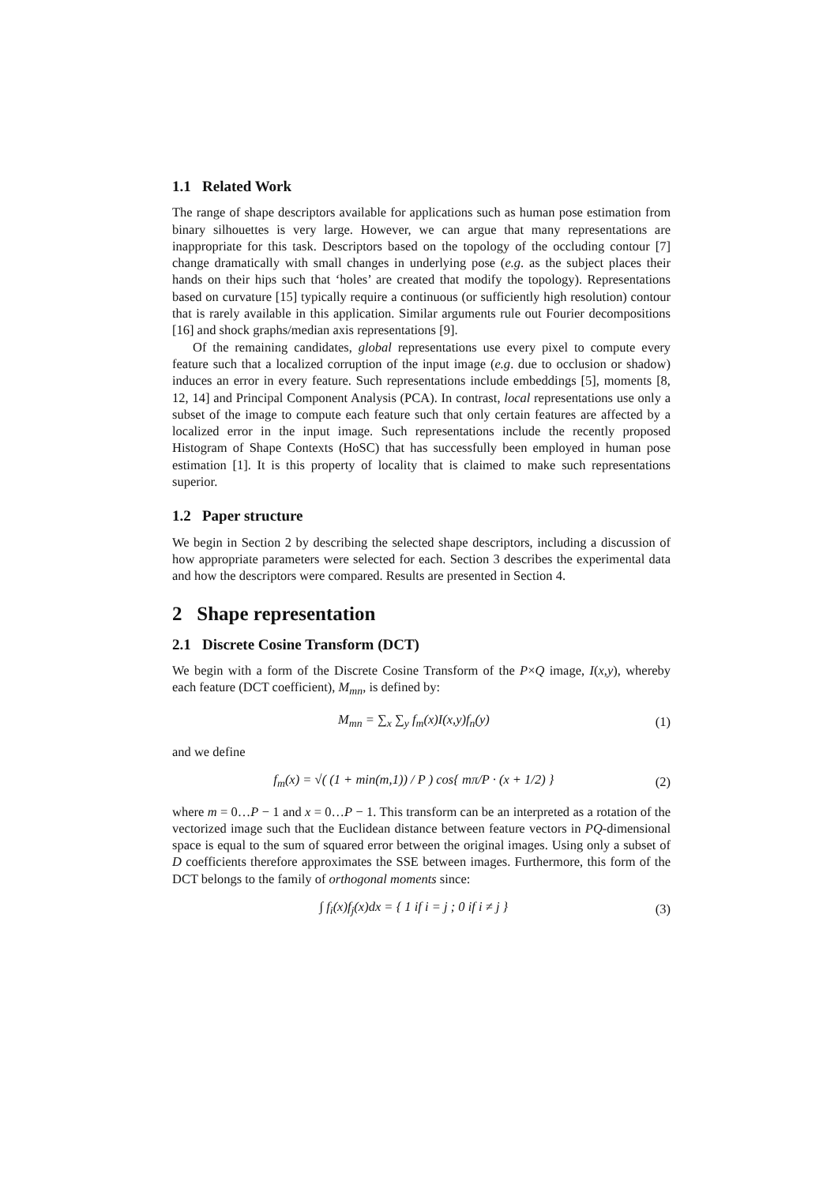1.1 Related Work
The range of shape descriptors available for applications such as human pose estimation from binary silhouettes is very large. However, we can argue that many representations are inappropriate for this task. Descriptors based on the topology of the occluding contour [7] change dramatically with small changes in underlying pose (e.g. as the subject places their hands on their hips such that ‘holes’ are created that modify the topology). Representations based on curvature [15] typically require a continuous (or sufficiently high resolution) contour that is rarely available in this application. Similar arguments rule out Fourier decompositions [16] and shock graphs/median axis representations [9].
Of the remaining candidates, global representations use every pixel to compute every feature such that a localized corruption of the input image (e.g. due to occlusion or shadow) induces an error in every feature. Such representations include embeddings [5], moments [8, 12, 14] and Principal Component Analysis (PCA). In contrast, local representations use only a subset of the image to compute each feature such that only certain features are affected by a localized error in the input image. Such representations include the recently proposed Histogram of Shape Contexts (HoSC) that has successfully been employed in human pose estimation [1]. It is this property of locality that is claimed to make such representations superior.
1.2 Paper structure
We begin in Section 2 by describing the selected shape descriptors, including a discussion of how appropriate parameters were selected for each. Section 3 describes the experimental data and how the descriptors were compared. Results are presented in Section 4.
2 Shape representation
2.1 Discrete Cosine Transform (DCT)
We begin with a form of the Discrete Cosine Transform of the P×Q image, I(x,y), whereby each feature (DCT coefficient), M<sub>mn</sub>, is defined by:
M<sub>mn</sub> = ∑<sub>x</sub> ∑<sub>y</sub> f<sub>m</sub>(x)I(x,y)f<sub>n</sub>(y) (1)
and we define
f<sub>m</sub>(x) = √( (1 + min(m,1)) / P ) cos{ mπ/P · (x + 1/2) } (2)
where m = 0…P − 1 and x = 0…P − 1. This transform can be an interpreted as a rotation of the vectorized image such that the Euclidean distance between feature vectors in PQ-dimensional space is equal to the sum of squared error between the original images. Using only a subset of D coefficients therefore approximates the SSE between images. Furthermore, this form of the DCT belongs to the family of orthogonal moments since:
∫ f<sub>i</sub>(x)f<sub>j</sub>(x)dx = { 1 if i = j ; 0 if i ≠ j } (3)